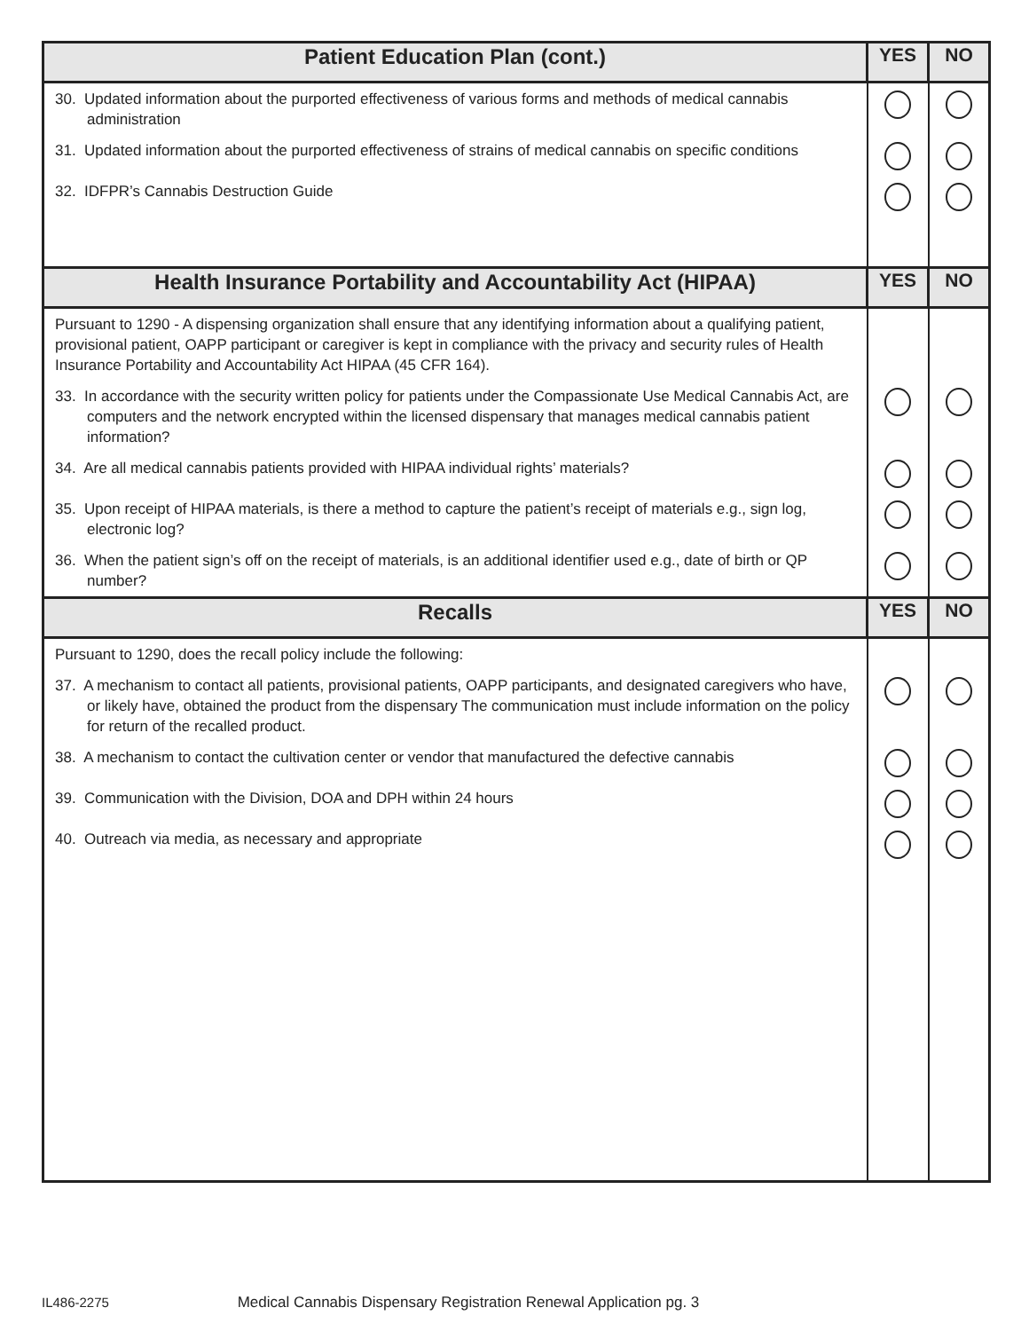| Patient Education Plan (cont.) | YES | NO |
| --- | --- | --- |
| 30. Updated information about the purported effectiveness of various forms and methods of medical cannabis administration | | |
| 31. Updated information about the purported effectiveness of strains of medical cannabis on specific conditions | | |
| 32. IDFPR’s Cannabis Destruction Guide | | |
| Health Insurance Portability and Accountability Act (HIPAA) | YES | NO |
| Pursuant to 1290 - A dispensing organization shall ensure that any identifying information about a qualifying patient, provisional patient, OAPP participant or caregiver is kept in compliance with the privacy and security rules of Health Insurance Portability and Accountability Act HIPAA (45 CFR 164). | | |
| 33. In accordance with the security written policy for patients under the Compassionate Use Medical Cannabis Act, are computers and the network encrypted within the licensed dispensary that manages medical cannabis patient information? | | |
| 34. Are all medical cannabis patients provided with HIPAA individual rights’ materials? | | |
| 35. Upon receipt of HIPAA materials, is there a method to capture the patient’s receipt of materials e.g., sign log, electronic log? | | |
| 36. When the patient sign’s off on the receipt of materials, is an additional identifier used e.g., date of birth or QP number? | | |
| Recalls | YES | NO |
| Pursuant to 1290, does the recall policy include the following: | | |
| 37. A mechanism to contact all patients, provisional patients, OAPP participants, and designated caregivers who have, or likely have, obtained the product from the dispensary The communication must include information on the policy for return of the recalled product. | | |
| 38. A mechanism to contact the cultivation center or vendor that manufactured the defective cannabis | | |
| 39. Communication with the Division, DOA and DPH within 24 hours | | |
| 40. Outreach via media, as necessary and appropriate | | |
IL486-2275 Medical Cannabis Dispensary Registration Renewal Application pg. 3